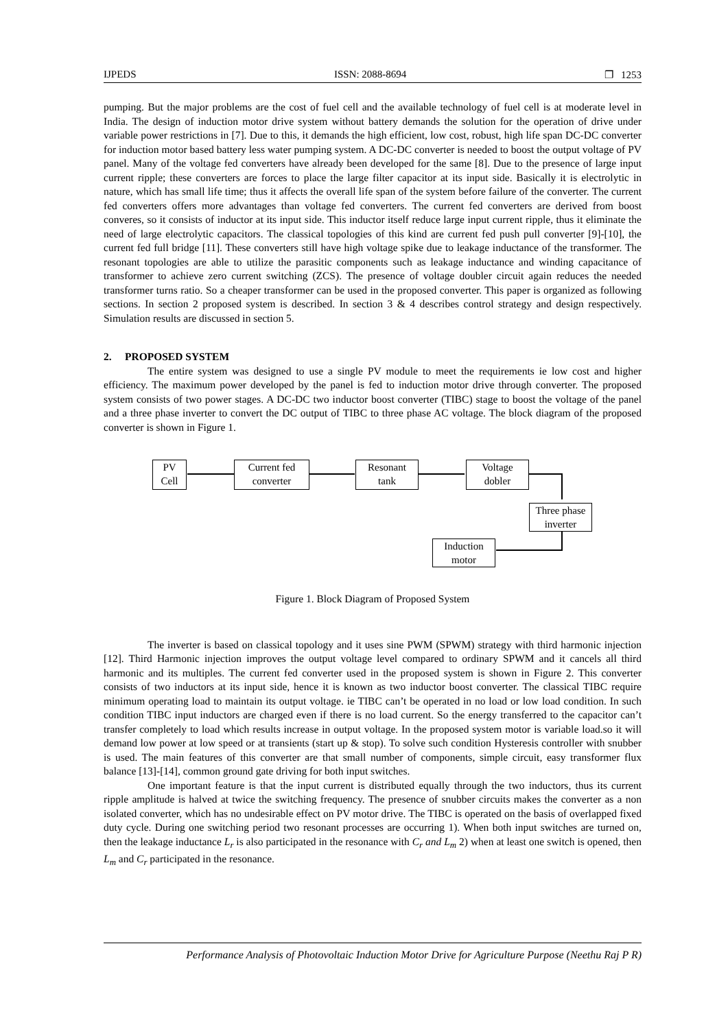IJPEDS ISSN: 2088-8694 ❐ 1253
pumping. But the major problems are the cost of fuel cell and the available technology of fuel cell is at moderate level in India. The design of induction motor drive system without battery demands the solution for the operation of drive under variable power restrictions in [7]. Due to this, it demands the high efficient, low cost, robust, high life span DC-DC converter for induction motor based battery less water pumping system. A DC-DC converter is needed to boost the output voltage of PV panel. Many of the voltage fed converters have already been developed for the same [8]. Due to the presence of large input current ripple; these converters are forces to place the large filter capacitor at its input side. Basically it is electrolytic in nature, which has small life time; thus it affects the overall life span of the system before failure of the converter. The current fed converters offers more advantages than voltage fed converters. The current fed converters are derived from boost converes, so it consists of inductor at its input side. This inductor itself reduce large input current ripple, thus it eliminate the need of large electrolytic capacitors. The classical topologies of this kind are current fed push pull converter [9]-[10], the current fed full bridge [11]. These converters still have high voltage spike due to leakage inductance of the transformer. The resonant topologies are able to utilize the parasitic components such as leakage inductance and winding capacitance of transformer to achieve zero current switching (ZCS). The presence of voltage doubler circuit again reduces the needed transformer turns ratio. So a cheaper transformer can be used in the proposed converter. This paper is organized as following sections. In section 2 proposed system is described. In section 3 & 4 describes control strategy and design respectively. Simulation results are discussed in section 5.
2. PROPOSED SYSTEM
The entire system was designed to use a single PV module to meet the requirements ie low cost and higher efficiency. The maximum power developed by the panel is fed to induction motor drive through converter. The proposed system consists of two power stages. A DC-DC two inductor boost converter (TIBC) stage to boost the voltage of the panel and a three phase inverter to convert the DC output of TIBC to three phase AC voltage. The block diagram of the proposed converter is shown in Figure 1.
PV
Cell
Current fed
converter
Resonant
tank
Voltage
dobler
Three phase
inverter
Induction
motor
Figure 1. Block Diagram of Proposed System
The inverter is based on classical topology and it uses sine PWM (SPWM) strategy with third harmonic injection [12]. Third Harmonic injection improves the output voltage level compared to ordinary SPWM and it cancels all third harmonic and its multiples. The current fed converter used in the proposed system is shown in Figure 2. This converter consists of two inductors at its input side, hence it is known as two inductor boost converter. The classical TIBC require minimum operating load to maintain its output voltage. ie TIBC can’t be operated in no load or low load condition. In such condition TIBC input inductors are charged even if there is no load current. So the energy transferred to the capacitor can’t transfer completely to load which results increase in output voltage. In the proposed system motor is variable load.so it will demand low power at low speed or at transients (start up & stop). To solve such condition Hysteresis controller with snubber is used. The main features of this converter are that small number of components, simple circuit, easy transformer flux balance [13]-[14], common ground gate driving for both input switches.
One important feature is that the input current is distributed equally through the two inductors, thus its current ripple amplitude is halved at twice the switching frequency. The presence of snubber circuits makes the converter as a non isolated converter, which has no undesirable effect on PV motor drive. The TIBC is operated on the basis of overlapped fixed duty cycle. During one switching period two resonant processes are occurring 1). When both input switches are turned on, then the leakage inductance L<sub>r</sub> is also participated in the resonance with C<sub>r</sub> and L<sub>m</sub> 2) when at least one switch is opened, then L<sub>m</sub> and C<sub>r</sub> participated in the resonance.
Performance Analysis of Photovoltaic Induction Motor Drive for Agriculture Purpose (Neethu Raj P R)